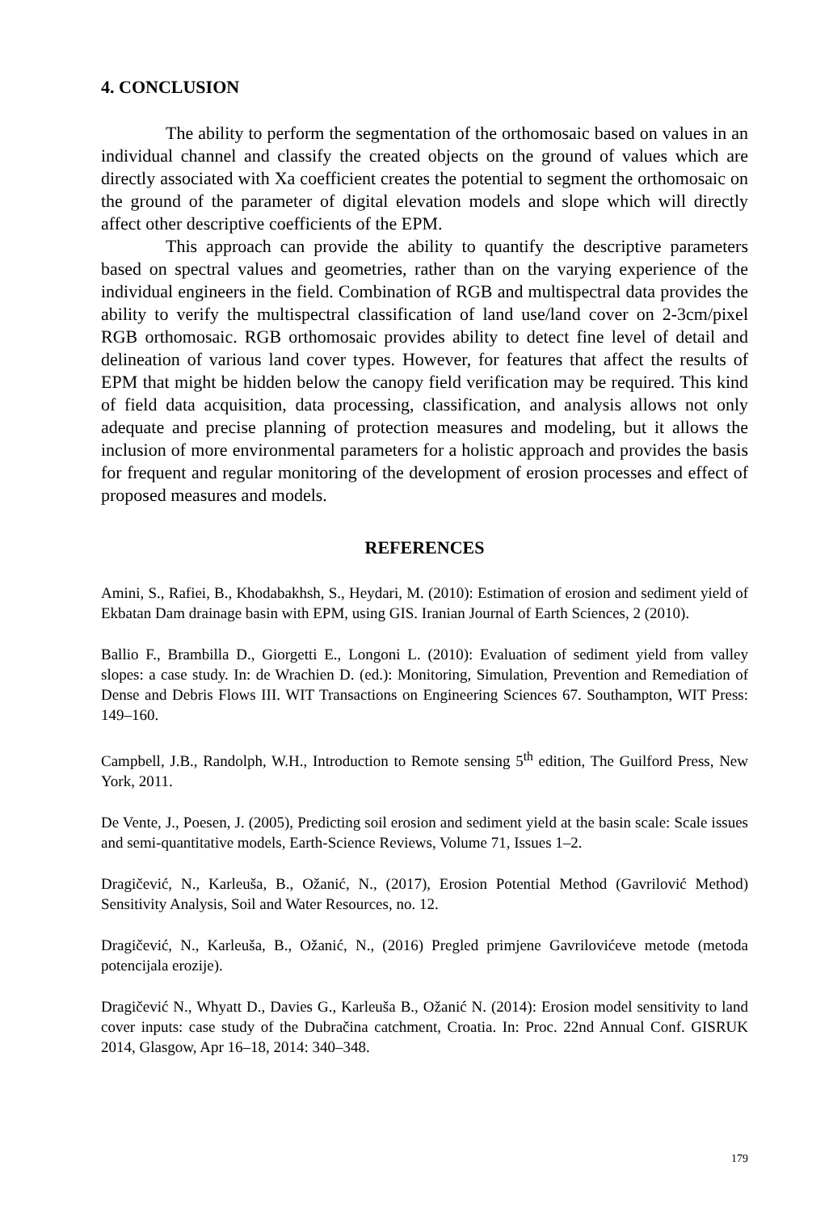4. CONCLUSION
The ability to perform the segmentation of the orthomosaic based on values in an individual channel and classify the created objects on the ground of values which are directly associated with Xa coefficient creates the potential to segment the orthomosaic on the ground of the parameter of digital elevation models and slope which will directly affect other descriptive coefficients of the EPM.
This approach can provide the ability to quantify the descriptive parameters based on spectral values and geometries, rather than on the varying experience of the individual engineers in the field. Combination of RGB and multispectral data provides the ability to verify the multispectral classification of land use/land cover on 2-3cm/pixel RGB orthomosaic. RGB orthomosaic provides ability to detect fine level of detail and delineation of various land cover types. However, for features that affect the results of EPM that might be hidden below the canopy field verification may be required. This kind of field data acquisition, data processing, classification, and analysis allows not only adequate and precise planning of protection measures and modeling, but it allows the inclusion of more environmental parameters for a holistic approach and provides the basis for frequent and regular monitoring of the development of erosion processes and effect of proposed measures and models.
REFERENCES
Amini, S., Rafiei, B., Khodabakhsh, S., Heydari, M. (2010): Estimation of erosion and sediment yield of Ekbatan Dam drainage basin with EPM, using GIS. Iranian Journal of Earth Sciences, 2 (2010).
Ballio F., Brambilla D., Giorgetti E., Longoni L. (2010): Evaluation of sediment yield from valley slopes: a case study. In: de Wrachien D. (ed.): Monitoring, Simulation, Prevention and Remediation of Dense and Debris Flows III. WIT Transactions on Engineering Sciences 67. Southampton, WIT Press: 149–160.
Campbell, J.B., Randolph, W.H., Introduction to Remote sensing 5<sup>th</sup> edition, The Guilford Press, New York, 2011.
De Vente, J., Poesen, J. (2005), Predicting soil erosion and sediment yield at the basin scale: Scale issues and semi-quantitative models, Earth-Science Reviews, Volume 71, Issues 1–2.
Dragičević, N., Karleuša, B., Ožanić, N., (2017), Erosion Potential Method (Gavrilović Method) Sensitivity Analysis, Soil and Water Resources, no. 12.
Dragičević, N., Karleuša, B., Ožanić, N., (2016) Pregled primjene Gavrilovićeve metode (metoda potencijala erozije).
Dragičević N., Whyatt D., Davies G., Karleuša B., Ožanić N. (2014): Erosion model sensitivity to land cover inputs: case study of the Dubračina catchment, Croatia. In: Proc. 22nd Annual Conf. GISRUK 2014, Glasgow, Apr 16–18, 2014: 340–348.
179